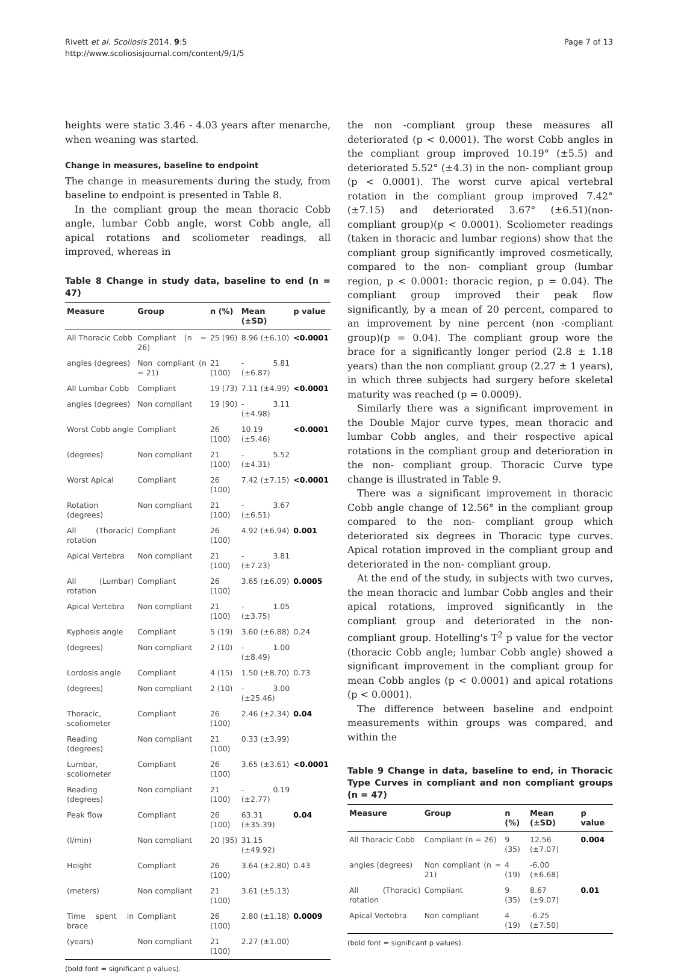Rivett et al. Scoliosis 2014, 9:5
http://www.scoliosisjournal.com/content/9/1/5
Page 7 of 13
heights were static 3.46 - 4.03 years after menarche, when weaning was started.
Change in measures, baseline to endpoint
The change in measurements during the study, from baseline to endpoint is presented in Table 8.
In the compliant group the mean thoracic Cobb angle, lumbar Cobb angle, worst Cobb angle, all apical rotations and scoliometer readings, all improved, whereas in
Table 8 Change in study data, baseline to end (n = 47)
| Measure | Group | n (%) | Mean (±SD) | p value |
| --- | --- | --- | --- | --- |
| All Thoracic Cobb | Compliant (n = 26) | 25 (96) | 8.96 (±6.10) | <0.0001 |
| angles (degrees) | Non compliant (n = 21) | 21 (100) | - 5.81 (±6.87) | |
| All Lumbar Cobb | Compliant | 19 (73) | 7.11 (±4.99) | <0.0001 |
| angles (degrees) | Non compliant | 19 (90) | - 3.11 (±4.98) | |
| Worst Cobb angle | Compliant | 26 (100) | 10.19 (±5.46) | <0.0001 |
| (degrees) | Non compliant | 21 (100) | - 5.52 (±4.31) | |
| Worst Apical | Compliant | 26 (100) | 7.42 (±7.15) | <0.0001 |
| Rotation (degrees) | Non compliant | 21 (100) | - 3.67 (±6.51) | |
| All (Thoracic) rotation | Compliant | 26 (100) | 4.92 (±6.94) | 0.001 |
| Apical Vertebra | Non compliant | 21 (100) | - 3.81 (±7.23) | |
| All (Lumbar) rotation | Compliant | 26 (100) | 3.65 (±6.09) | 0.0005 |
| Apical Vertebra | Non compliant | 21 (100) | - 1.05 (±3.75) | |
| Kyphosis angle | Compliant | 5 (19) | 3.60 (±6.88) | 0.24 |
| (degrees) | Non compliant | 2 (10) | - 1.00 (±8.49) | |
| Lordosis angle | Compliant | 4 (15) | 1.50 (±8.70) | 0.73 |
| (degrees) | Non compliant | 2 (10) | - 3.00 (±25.46) | |
| Thoracic, scoliometer | Compliant | 26 (100) | 2.46 (±2.34) | 0.04 |
| Reading (degrees) | Non compliant | 21 (100) | 0.33 (±3.99) | |
| Lumbar, scoliometer | Compliant | 26 (100) | 3.65 (±3.61) | <0.0001 |
| Reading (degrees) | Non compliant | 21 (100) | - 0.19 (±2.77) | |
| Peak flow | Compliant | 26 (100) | 63.31 (±35.39) | 0.04 |
| (l/min) | Non compliant | 20 (95) | 31.15 (±49.92) | |
| Height | Compliant | 26 (100) | 3.64 (±2.80) | 0.43 |
| (meters) | Non compliant | 21 (100) | 3.61 (±5.13) | |
| Time spent in brace | Compliant | 26 (100) | 2.80 (±1.18) | 0.0009 |
| (years) | Non compliant | 21 (100) | 2.27 (±1.00) | |
(bold font = significant p values).
the non -compliant group these measures all deteriorated (p < 0.0001). The worst Cobb angles in the compliant group improved 10.19° (±5.5) and deteriorated 5.52° (±4.3) in the non- compliant group (p < 0.0001). The worst curve apical vertebral rotation in the compliant group improved 7.42°(±7.15) and deteriorated 3.67° (±6.51)(non- compliant group)(p < 0.0001). Scoliometer readings (taken in thoracic and lumbar regions) show that the compliant group significantly improved cosmetically, compared to the non- compliant group (lumbar region, p < 0.0001: thoracic region, p = 0.04). The compliant group improved their peak flow significantly, by a mean of 20 percent, compared to an improvement by nine percent (non -compliant group)(p = 0.04). The compliant group wore the brace for a significantly longer period (2.8 ± 1.18 years) than the non compliant group (2.27 ± 1 years), in which three subjects had surgery before skeletal maturity was reached (p = 0.0009).
Similarly there was a significant improvement in the Double Major curve types, mean thoracic and lumbar Cobb angles, and their respective apical rotations in the compliant group and deterioration in the non- compliant group. Thoracic Curve type change is illustrated in Table 9.
There was a significant improvement in thoracic Cobb angle change of 12.56° in the compliant group compared to the non- compliant group which deteriorated six degrees in Thoracic type curves. Apical rotation improved in the compliant group and deteriorated in the non- compliant group.
At the end of the study, in subjects with two curves, the mean thoracic and lumbar Cobb angles and their apical rotations, improved significantly in the compliant group and deteriorated in the non- compliant group. Hotelling's T<sup>2</sup> p value for the vector (thoracic Cobb angle; lumbar Cobb angle) showed a significant improvement in the compliant group for mean Cobb angles (p < 0.0001) and apical rotations (p < 0.0001).
The difference between baseline and endpoint measurements within groups was compared, and within the
Table 9 Change in data, baseline to end, in Thoracic Type Curves in compliant and non compliant groups (n = 47)
| Measure | Group | n (%) | Mean (±SD) | p value |
| --- | --- | --- | --- | --- |
| All Thoracic Cobb | Compliant (n = 26) | 9 (35) | 12.56 (±7.07) | 0.004 |
| angles (degrees) | Non compliant (n = 21) | 4 (19) | -6.00 (±6.68) | |
| All (Thoracic) rotation | Compliant | 9 (35) | 8.67 (±9.07) | 0.01 |
| Apical Vertebra | Non compliant | 4 (19) | -6.25 (±7.50) | |
(bold font = significant p values).